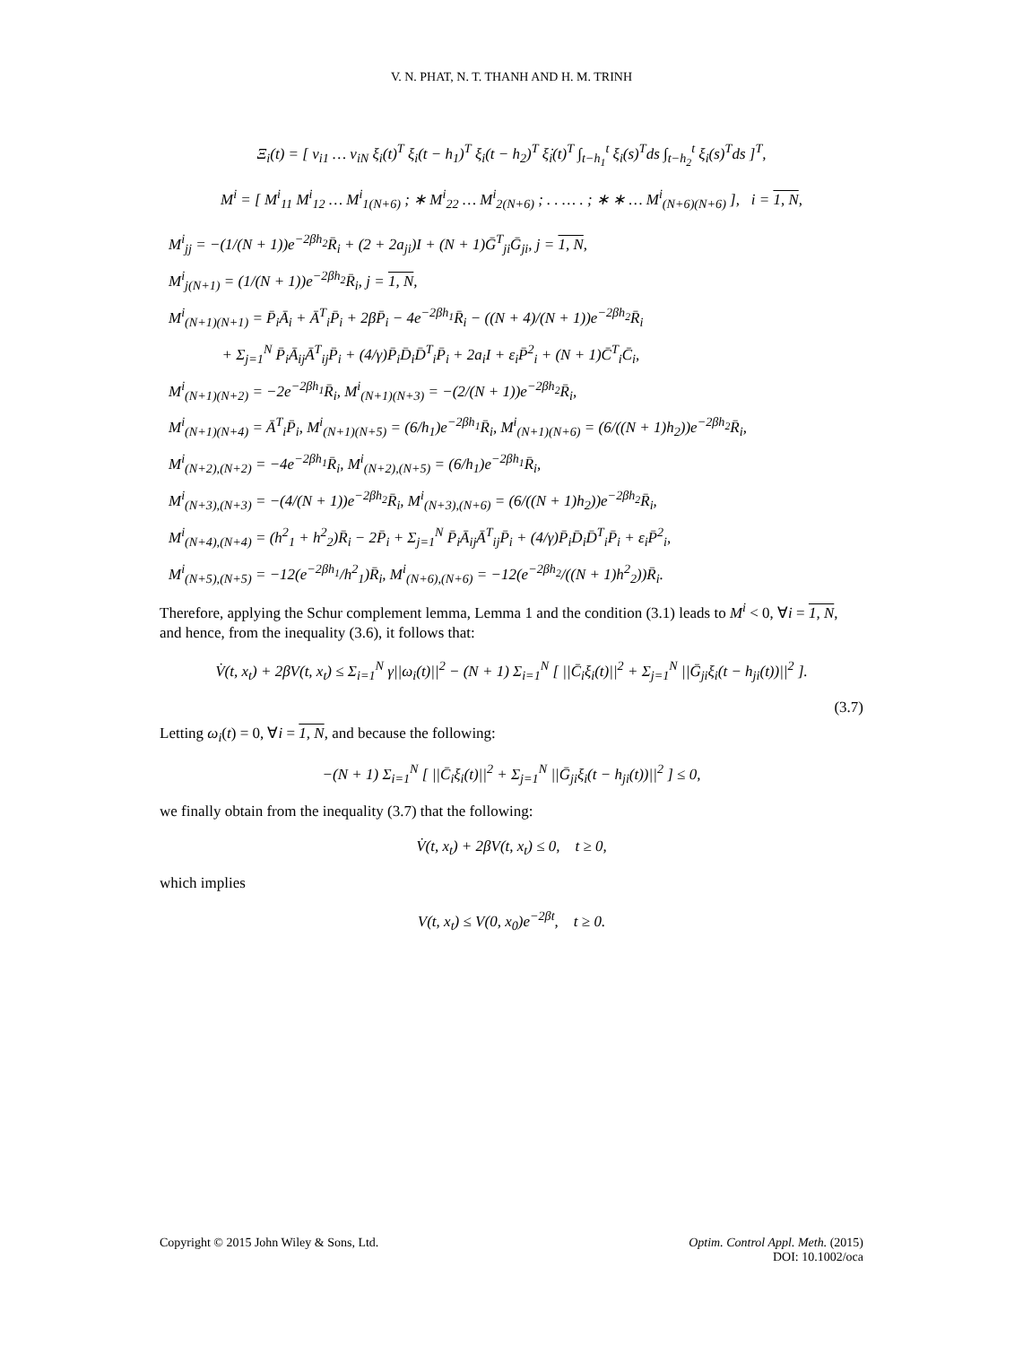V. N. PHAT, N. T. THANH AND H. M. TRINH
Ξ<sub>i</sub>(t) = [ v<sub>i1</sub> … v<sub>iN</sub> ξ<sub>i</sub>(t)<sup>T</sup> ξ<sub>i</sub>(t − h<sub>1</sub>)<sup>T</sup> ξ<sub>i</sub>(t − h<sub>2</sub>)<sup>T</sup> ξ̇<sub>i</sub>(t)<sup>T</sup> ∫<sub>t−h<sub>1</sub></sub><sup>t</sup> ξ<sub>i</sub>(s)<sup>T</sup>ds ∫<sub>t−h<sub>2</sub></sub><sup>t</sup> ξ<sub>i</sub>(s)<sup>T</sup>ds ]<sup>T</sup>,
M<sup>i</sup> = [ M<sup>i</sup><sub>11</sub> M<sup>i</sup><sub>12</sub> … M<sup>i</sup><sub>1(N+6)</sub> ; ∗ M<sup>i</sup><sub>22</sub> … M<sup>i</sup><sub>2(N+6)</sub> ; . . … . ; ∗ ∗ … M<sup>i</sup><sub>(N+6)(N+6)</sub> ], i = 1, N,
M<sup>i</sup><sub>jj</sub> = −(1/(N + 1))e<sup>−2βh<sub>2</sub></sup>R̄<sub>i</sub> + (2 + 2a<sub>ji</sub>)I + (N + 1)Ḡ<sup>T</sup><sub>ji</sub>Ḡ<sub>ji</sub>, j = 1, N,
M<sup>i</sup><sub>j(N+1)</sub> = (1/(N + 1))e<sup>−2βh<sub>2</sub></sup>R̄<sub>i</sub>, j = 1, N,
M<sup>i</sup><sub>(N+1)(N+1)</sub> = P̄<sub>i</sub>Ā<sub>i</sub> + Ā<sup>T</sup><sub>i</sub>P̄<sub>i</sub> + 2βP̄<sub>i</sub> − 4e<sup>−2βh<sub>1</sub></sup>R̄<sub>i</sub> − ((N + 4)/(N + 1))e<sup>−2βh<sub>2</sub></sup>R̄<sub>i</sub>
+ Σ<sub>j=1</sub><sup>N</sup> P̄<sub>i</sub>Ā<sub>ij</sub>Ā<sup>T</sup><sub>ij</sub>P̄<sub>i</sub> + (4/γ)P̄<sub>i</sub>D̄<sub>i</sub>D̄<sup>T</sup><sub>i</sub>P̄<sub>i</sub> + 2a<sub>i</sub>I + ε<sub>i</sub>P̄<sup>2</sup><sub>i</sub> + (N + 1)C̄<sup>T</sup><sub>i</sub>C̄<sub>i</sub>,
M<sup>i</sup><sub>(N+1)(N+2)</sub> = −2e<sup>−2βh<sub>1</sub></sup>R̄<sub>i</sub>, M<sup>i</sup><sub>(N+1)(N+3)</sub> = −(2/(N + 1))e<sup>−2βh<sub>2</sub></sup>R̄<sub>i</sub>,
M<sup>i</sup><sub>(N+1)(N+4)</sub> = Ā<sup>T</sup><sub>i</sub>P̄<sub>i</sub>, M<sup>i</sup><sub>(N+1)(N+5)</sub> = (6/h<sub>1</sub>)e<sup>−2βh<sub>1</sub></sup>R̄<sub>i</sub>, M<sup>i</sup><sub>(N+1)(N+6)</sub> = (6/((N + 1)h<sub>2</sub>))e<sup>−2βh<sub>2</sub></sup>R̄<sub>i</sub>,
M<sup>i</sup><sub>(N+2),(N+2)</sub> = −4e<sup>−2βh<sub>1</sub></sup>R̄<sub>i</sub>, M<sup>i</sup><sub>(N+2),(N+5)</sub> = (6/h<sub>1</sub>)e<sup>−2βh<sub>1</sub></sup>R̄<sub>i</sub>,
M<sup>i</sup><sub>(N+3),(N+3)</sub> = −(4/(N + 1))e<sup>−2βh<sub>2</sub></sup>R̄<sub>i</sub>, M<sup>i</sup><sub>(N+3),(N+6)</sub> = (6/((N + 1)h<sub>2</sub>))e<sup>−2βh<sub>2</sub></sup>R̄<sub>i</sub>,
M<sup>i</sup><sub>(N+4),(N+4)</sub> = (h<sup>2</sup><sub>1</sub> + h<sup>2</sup><sub>2</sub>)R̄<sub>i</sub> − 2P̄<sub>i</sub> + Σ<sub>j=1</sub><sup>N</sup> P̄<sub>i</sub>Ā<sub>ij</sub>Ā<sup>T</sup><sub>ij</sub>P̄<sub>i</sub> + (4/γ)P̄<sub>i</sub>D̄<sub>i</sub>D̄<sup>T</sup><sub>i</sub>P̄<sub>i</sub> + ε<sub>i</sub>P̄<sup>2</sup><sub>i</sub>,
M<sup>i</sup><sub>(N+5),(N+5)</sub> = −12(e<sup>−2βh<sub>1</sub></sup>/h<sup>2</sup><sub>1</sub>)R̄<sub>i</sub>, M<sup>i</sup><sub>(N+6),(N+6)</sub> = −12(e<sup>−2βh<sub>2</sub></sup>/((N + 1)h<sup>2</sup><sub>2</sub>))R̄<sub>i</sub>.
Therefore, applying the Schur complement lemma, Lemma 1 and the condition (3.1) leads to M<sup>i</sup> < 0, ∀i = 1, N, and hence, from the inequality (3.6), it follows that:
V̇(t, x<sub>t</sub>) + 2βV(t, x<sub>t</sub>) ≤ Σ<sub>i=1</sub><sup>N</sup> γ||ω<sub>i</sub>(t)||<sup>2</sup> − (N + 1) Σ<sub>i=1</sub><sup>N</sup> [ ||C̄<sub>i</sub>ξ<sub>i</sub>(t)||<sup>2</sup> + Σ<sub>j=1</sub><sup>N</sup> ||Ḡ<sub>ji</sub>ξ<sub>i</sub>(t − h<sub>ji</sub>(t))||<sup>2</sup> ].
(3.7)
Letting ω<sub>i</sub>(t) = 0, ∀i = 1, N, and because the following:
−(N + 1) Σ<sub>i=1</sub><sup>N</sup> [ ||C̄<sub>i</sub>ξ<sub>i</sub>(t)||<sup>2</sup> + Σ<sub>j=1</sub><sup>N</sup> ||Ḡ<sub>ji</sub>ξ<sub>i</sub>(t − h<sub>ji</sub>(t))||<sup>2</sup> ] ≤ 0,
we finally obtain from the inequality (3.7) that the following:
V̇(t, x<sub>t</sub>) + 2βV(t, x<sub>t</sub>) ≤ 0, t ≥ 0,
which implies
V(t, x<sub>t</sub>) ≤ V(0, x<sub>0</sub>)e<sup>−2βt</sup>, t ≥ 0.
Copyright © 2015 John Wiley & Sons, Ltd.
Optim. Control Appl. Meth. (2015)
DOI: 10.1002/oca